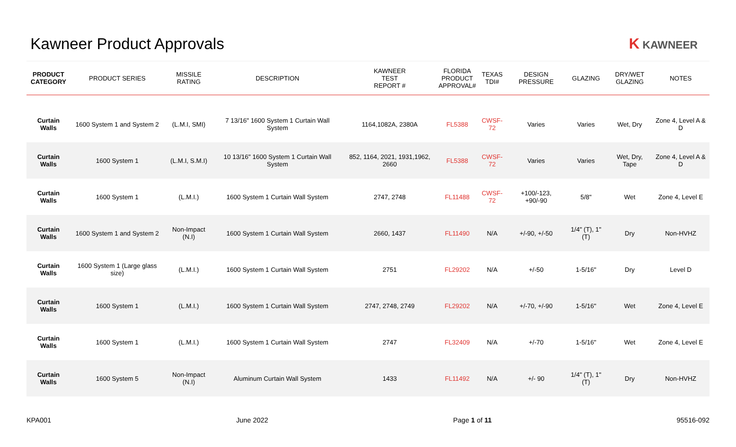Kawneer Product Approvals K KAWNEER
| PRODUCT CATEGORY | PRODUCT SERIES | MISSILE RATING | DESCRIPTION | KAWNEER TEST REPORT # | FLORIDA PRODUCT APPROVAL# | TEXAS TDI# | DESIGN PRESSURE | GLAZING | DRY/WET GLAZING | NOTES |
| --- | --- | --- | --- | --- | --- | --- | --- | --- | --- | --- |
| Curtain Walls | 1600 System 1 and System 2 | (L.M.I, SMI) | 7 13/16" 1600 System 1 Curtain Wall System | 1164,1082A, 2380A | FL5388 | CWSF-72 | Varies | Varies | Wet, Dry | Zone 4, Level A & D |
| Curtain Walls | 1600 System 1 | (L.M.I, S.M.I) | 10 13/16" 1600 System 1 Curtain Wall System | 852, 1164, 2021, 1931,1962, 2660 | FL5388 | CWSF-72 | Varies | Varies | Wet, Dry, Tape | Zone 4, Level A & D |
| Curtain Walls | 1600 System 1 | (L.M.I.) | 1600 System 1 Curtain Wall System | 2747, 2748 | FL11488 | CWSF-72 | +100/-123, +90/-90 | 5/8" | Wet | Zone 4, Level E |
| Curtain Walls | 1600 System 1 and System 2 | Non-Impact (N.I) | 1600 System 1 Curtain Wall System | 2660, 1437 | FL11490 | N/A | +/-90, +/-50 | 1/4" (T), 1" (T) | Dry | Non-HVHZ |
| Curtain Walls | 1600 System 1 (Large glass size) | (L.M.I.) | 1600 System 1 Curtain Wall System | 2751 | FL29202 | N/A | +/-50 | 1-5/16" | Dry | Level D |
| Curtain Walls | 1600 System 1 | (L.M.I.) | 1600 System 1 Curtain Wall System | 2747, 2748, 2749 | FL29202 | N/A | +/-70, +/-90 | 1-5/16" | Wet | Zone 4, Level E |
| Curtain Walls | 1600 System 1 | (L.M.I.) | 1600 System 1 Curtain Wall System | 2747 | FL32409 | N/A | +/-70 | 1-5/16" | Wet | Zone 4, Level E |
| Curtain Walls | 1600 System 5 | Non-Impact (N.I) | Aluminum Curtain Wall System | 1433 | FL11492 | N/A | +/- 90 | 1/4" (T), 1" (T) | Dry | Non-HVHZ |
KPA001 June 2022 Page 1 of 11 95516-092